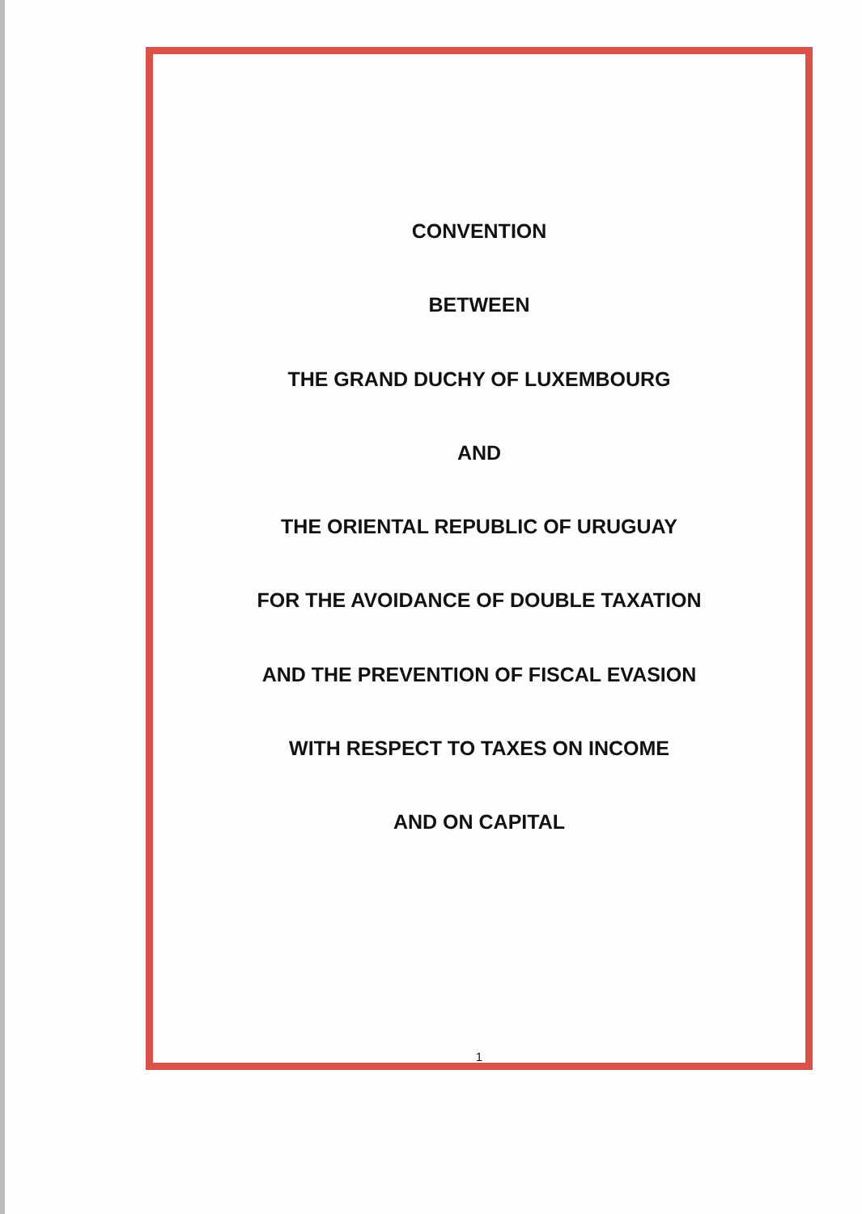CONVENTION
BETWEEN
THE GRAND DUCHY OF LUXEMBOURG
AND
THE ORIENTAL REPUBLIC OF URUGUAY
FOR THE AVOIDANCE OF DOUBLE TAXATION
AND THE PREVENTION OF FISCAL EVASION
WITH RESPECT TO TAXES ON INCOME
AND ON CAPITAL
1